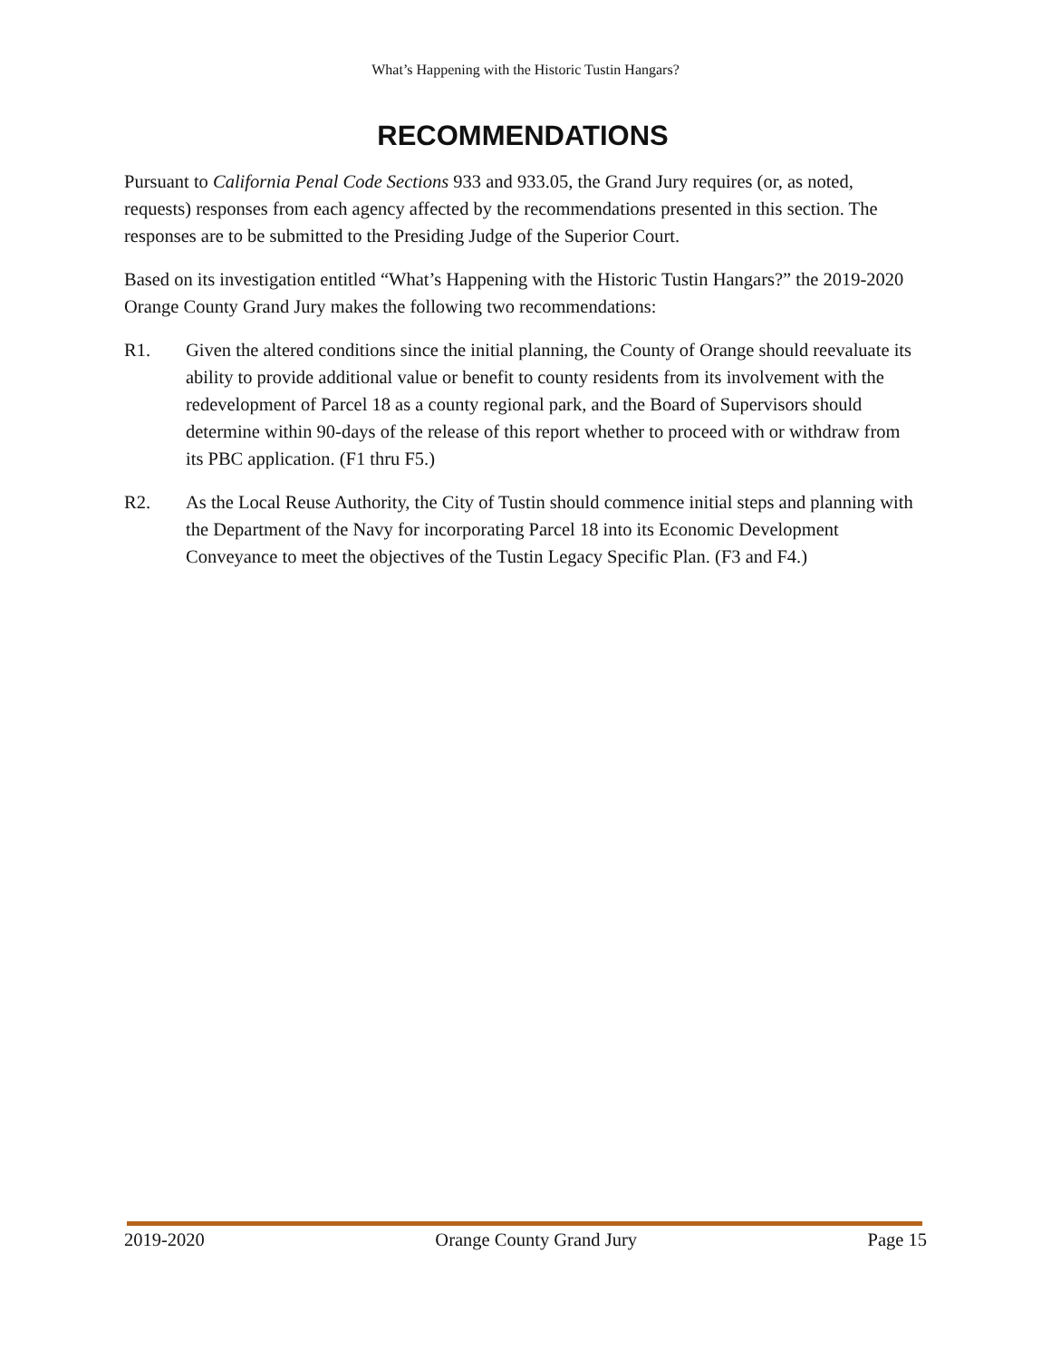What’s Happening with the Historic Tustin Hangars?
RECOMMENDATIONS
Pursuant to California Penal Code Sections 933 and 933.05, the Grand Jury requires (or, as noted, requests) responses from each agency affected by the recommendations presented in this section. The responses are to be submitted to the Presiding Judge of the Superior Court.
Based on its investigation entitled “What’s Happening with the Historic Tustin Hangars?” the 2019-2020 Orange County Grand Jury makes the following two recommendations:
R1. Given the altered conditions since the initial planning, the County of Orange should reevaluate its ability to provide additional value or benefit to county residents from its involvement with the redevelopment of Parcel 18 as a county regional park, and the Board of Supervisors should determine within 90-days of the release of this report whether to proceed with or withdraw from its PBC application. (F1 thru F5.)
R2. As the Local Reuse Authority, the City of Tustin should commence initial steps and planning with the Department of the Navy for incorporating Parcel 18 into its Economic Development Conveyance to meet the objectives of the Tustin Legacy Specific Plan. (F3 and F4.)
2019-2020 Orange County Grand Jury Page 15